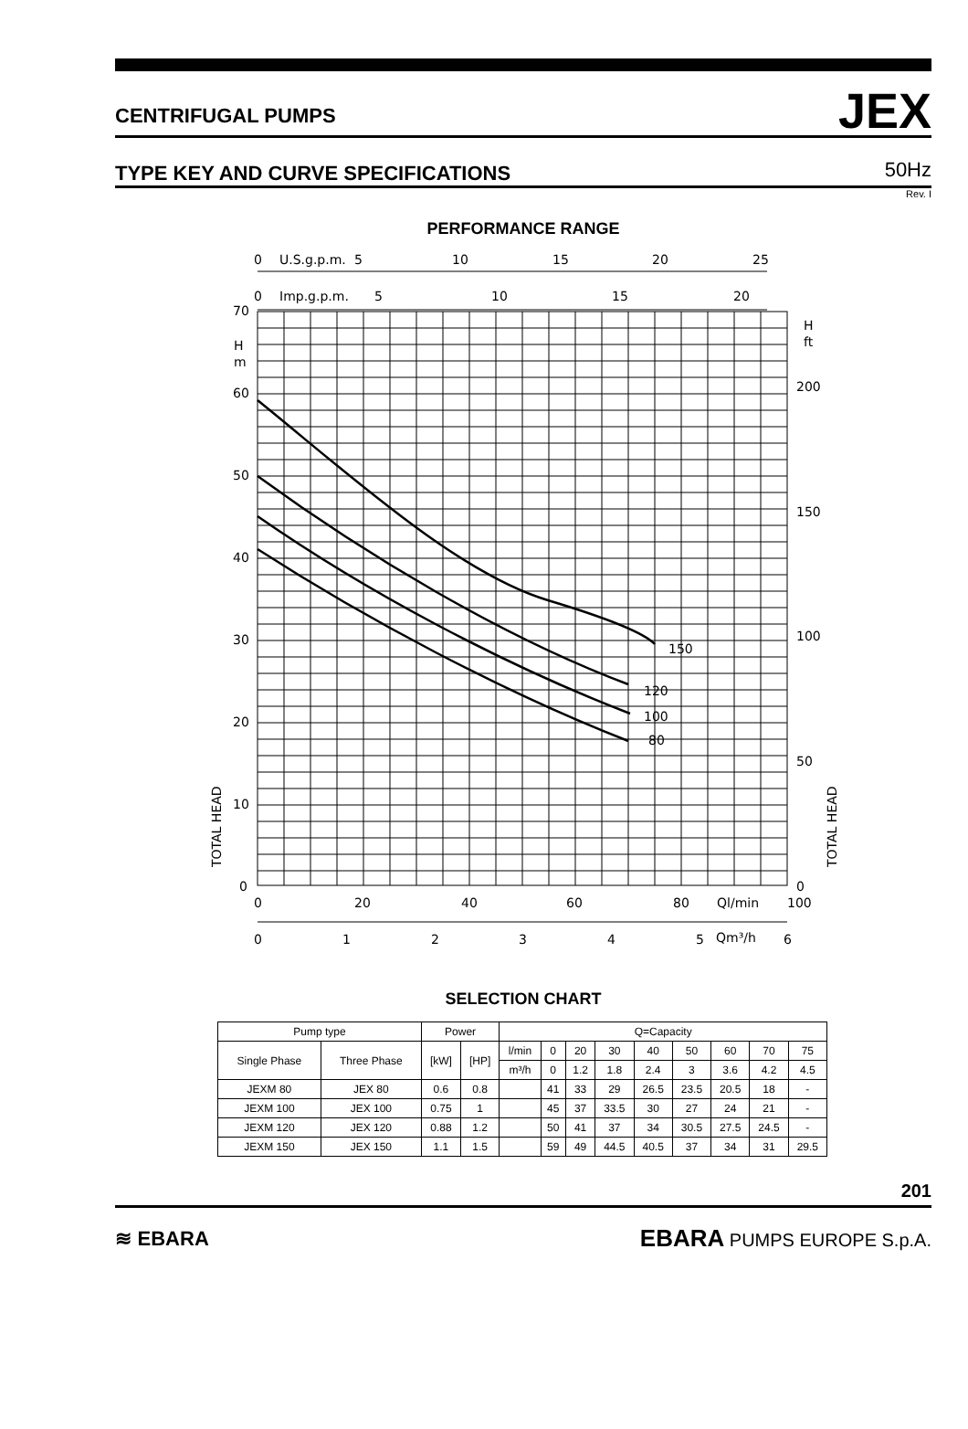CENTRIFUGAL PUMPS JEX
TYPE KEY AND CURVE SPECIFICATIONS 50Hz
Rev. I
PERFORMANCE RANGE
70
60
50
40
30
20
10
0
H
m
H
ft
200
150
100
50
0
0
U.S.g.p.m.
5
10
15
20
25
0
Imp.g.p.m.
5
10
15
20
0
20
40
60
80
Ql/min
100
0
1
2
3
4
5
Qm³/h
6
150
120
100
80
TOTAL HEAD
TOTAL HEAD
SELECTION CHART
| Pump type | | Power | | Q=Capacity | | | | | | | | |
| --- | --- | --- | --- | --- | --- | --- | --- | --- | --- | --- | --- | --- |
| Single Phase | Three Phase | [kW] | [HP] | l/min | 0 | 20 | 30 | 40 | 50 | 60 | 70 | 75 |
| | | | | m³/h | 0 | 1.2 | 1.8 | 2.4 | 3 | 3.6 | 4.2 | 4.5 |
| JEXM 80 | JEX 80 | 0.6 | 0.8 | | 41 | 33 | 29 | 26.5 | 23.5 | 20.5 | 18 | - |
| JEXM 100 | JEX 100 | 0.75 | 1 | | 45 | 37 | 33.5 | 30 | 27 | 24 | 21 | - |
| JEXM 120 | JEX 120 | 0.88 | 1.2 | | 50 | 41 | 37 | 34 | 30.5 | 27.5 | 24.5 | - |
| JEXM 150 | JEX 150 | 1.1 | 1.5 | | 59 | 49 | 44.5 | 40.5 | 37 | 34 | 31 | 29.5 |
201
≋ EBARA EBARA PUMPS EUROPE S.p.A.